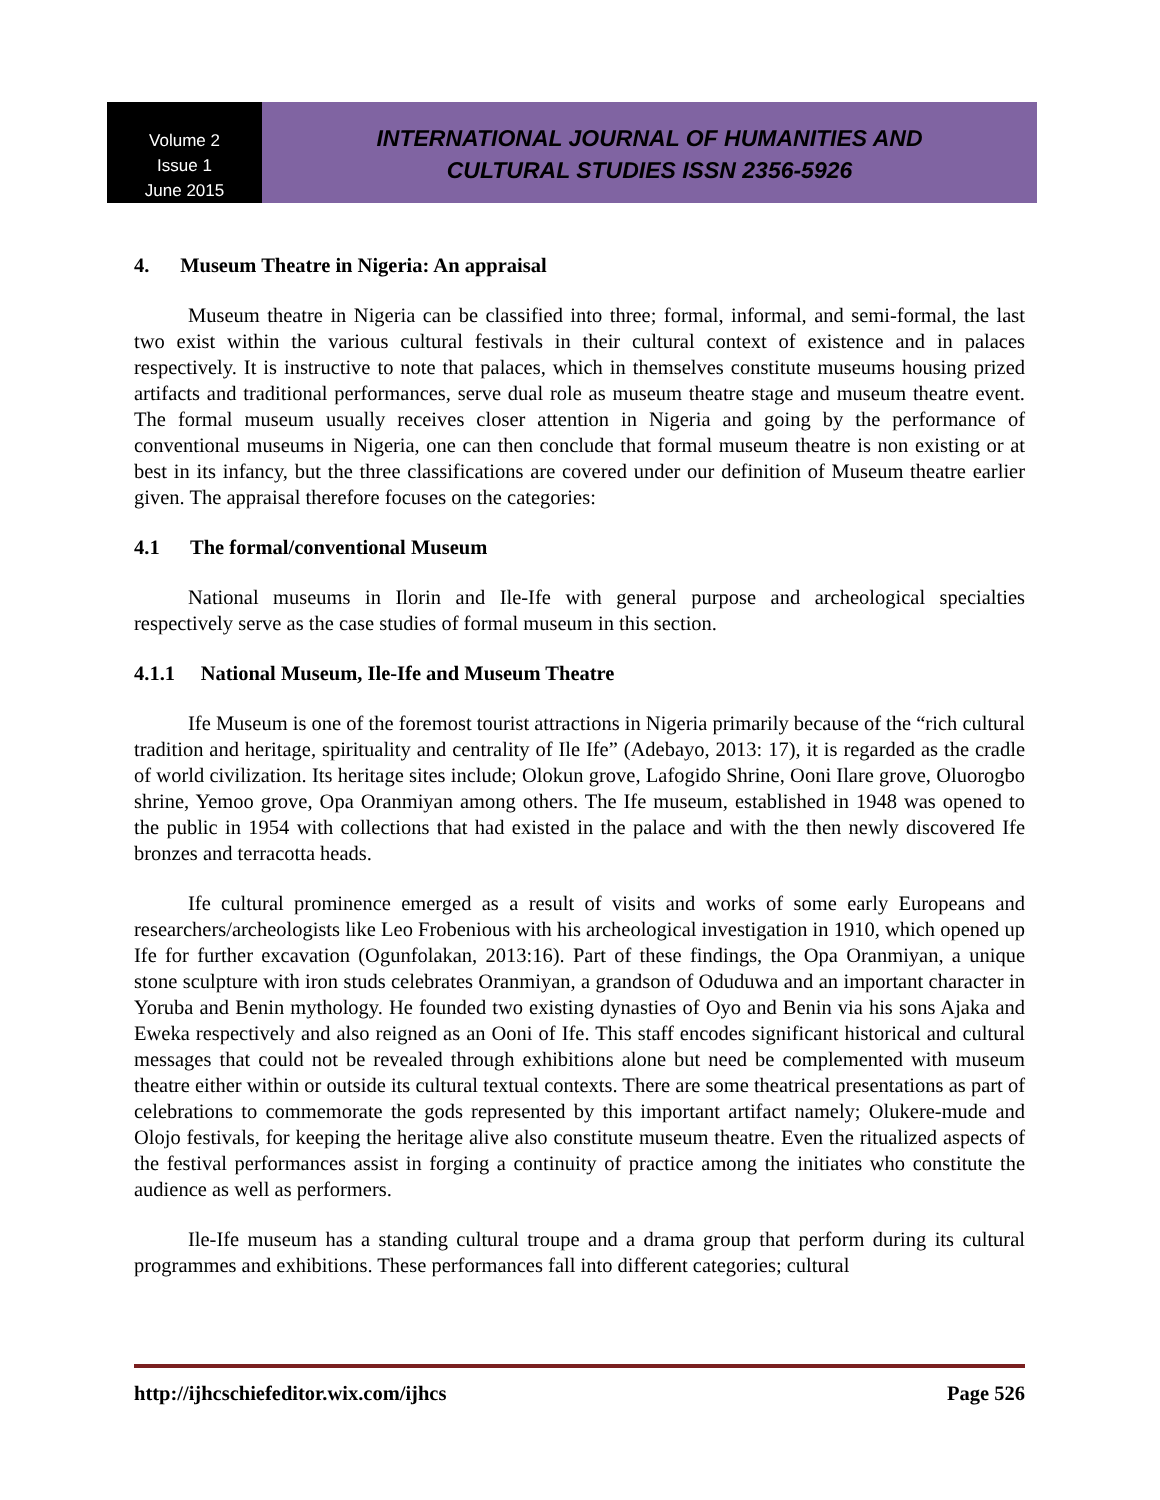Volume 2
Issue 1
June 2015
INTERNATIONAL JOURNAL OF HUMANITIES AND
CULTURAL STUDIES ISSN 2356-5926
4. Museum Theatre in Nigeria: An appraisal
Museum theatre in Nigeria can be classified into three; formal, informal, and semi-formal, the last two exist within the various cultural festivals in their cultural context of existence and in palaces respectively. It is instructive to note that palaces, which in themselves constitute museums housing prized artifacts and traditional performances, serve dual role as museum theatre stage and museum theatre event. The formal museum usually receives closer attention in Nigeria and going by the performance of conventional museums in Nigeria, one can then conclude that formal museum theatre is non existing or at best in its infancy, but the three classifications are covered under our definition of Museum theatre earlier given. The appraisal therefore focuses on the categories:
4.1 The formal/conventional Museum
National museums in Ilorin and Ile-Ife with general purpose and archeological specialties respectively serve as the case studies of formal museum in this section.
4.1.1 National Museum, Ile-Ife and Museum Theatre
Ife Museum is one of the foremost tourist attractions in Nigeria primarily because of the “rich cultural tradition and heritage, spirituality and centrality of Ile Ife” (Adebayo, 2013: 17), it is regarded as the cradle of world civilization. Its heritage sites include; Olokun grove, Lafogido Shrine, Ooni Ilare grove, Oluorogbo shrine, Yemoo grove, Opa Oranmiyan among others. The Ife museum, established in 1948 was opened to the public in 1954 with collections that had existed in the palace and with the then newly discovered Ife bronzes and terracotta heads.
Ife cultural prominence emerged as a result of visits and works of some early Europeans and researchers/archeologists like Leo Frobenious with his archeological investigation in 1910, which opened up Ife for further excavation (Ogunfolakan, 2013:16). Part of these findings, the Opa Oranmiyan, a unique stone sculpture with iron studs celebrates Oranmiyan, a grandson of Oduduwa and an important character in Yoruba and Benin mythology. He founded two existing dynasties of Oyo and Benin via his sons Ajaka and Eweka respectively and also reigned as an Ooni of Ife. This staff encodes significant historical and cultural messages that could not be revealed through exhibitions alone but need be complemented with museum theatre either within or outside its cultural textual contexts. There are some theatrical presentations as part of celebrations to commemorate the gods represented by this important artifact namely; Olukere-mude and Olojo festivals, for keeping the heritage alive also constitute museum theatre. Even the ritualized aspects of the festival performances assist in forging a continuity of practice among the initiates who constitute the audience as well as performers.
Ile-Ife museum has a standing cultural troupe and a drama group that perform during its cultural programmes and exhibitions. These performances fall into different categories; cultural
http://ijhcschiefeditor.wix.com/ijhcs Page 526